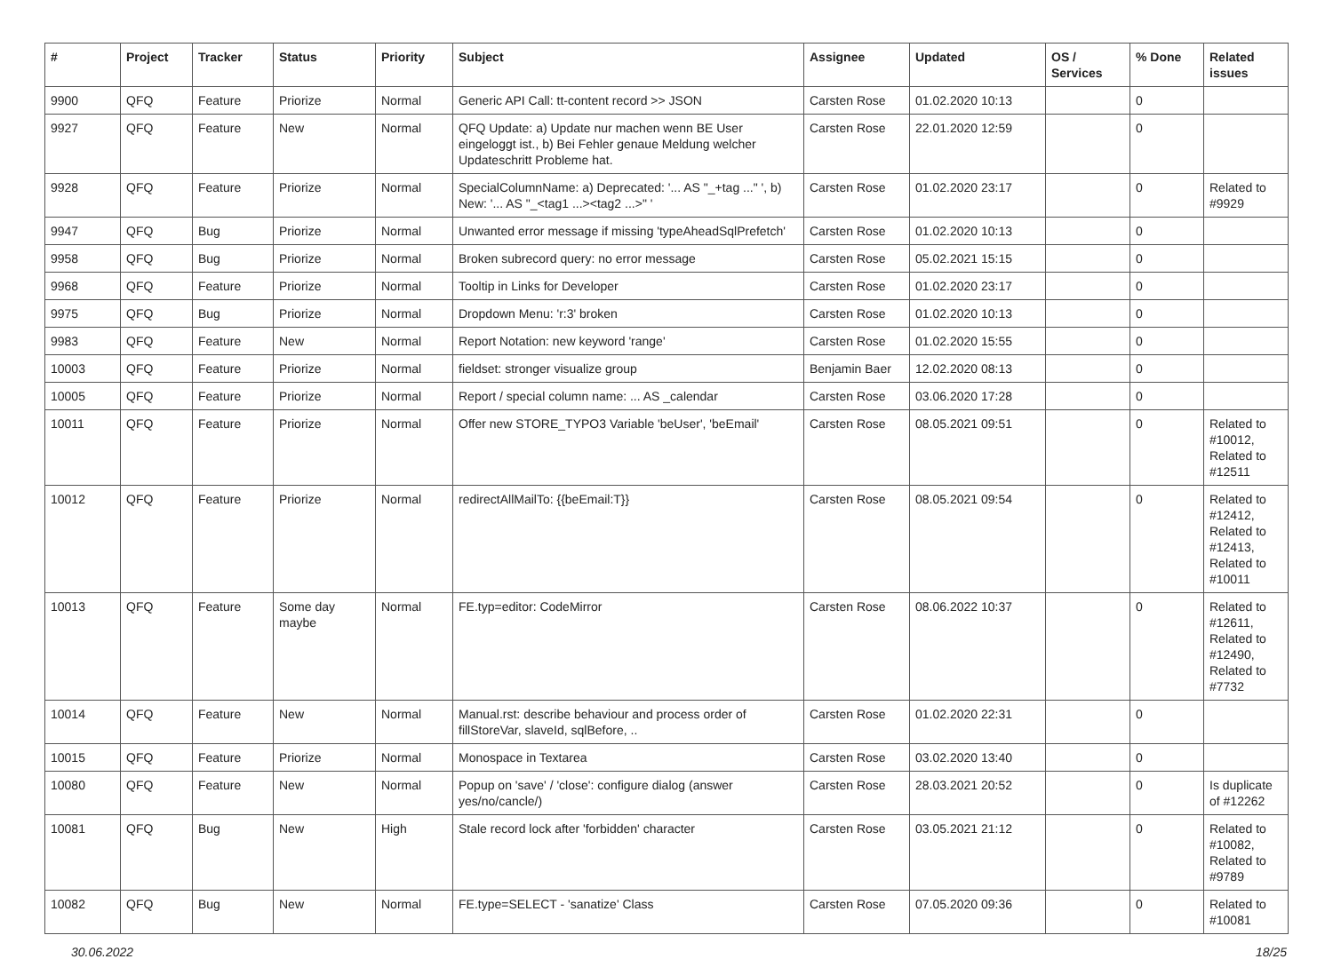| # | Project | Tracker | Status | Priority | Subject | Assignee | Updated | OS / Services | % Done | Related issues |
| --- | --- | --- | --- | --- | --- | --- | --- | --- | --- | --- |
| 9900 | QFQ | Feature | Priorize | Normal | Generic API Call: tt-content record >> JSON | Carsten Rose | 01.02.2020 10:13 | | 0 | |
| 9927 | QFQ | Feature | New | Normal | QFQ Update: a) Update nur machen wenn BE User eingeloggt ist., b) Bei Fehler genaue Meldung welcher Updateschritt Probleme hat. | Carsten Rose | 22.01.2020 12:59 | | 0 | |
| 9928 | QFQ | Feature | Priorize | Normal | SpecialColumnName: a) Deprecated: '... AS "_+tag ..." ', b) New: '... AS "_<tag1 ...><tag2 ...>" ' | Carsten Rose | 01.02.2020 23:17 | | 0 | Related to #9929 |
| 9947 | QFQ | Bug | Priorize | Normal | Unwanted error message if missing 'typeAheadSqlPrefetch' | Carsten Rose | 01.02.2020 10:13 | | 0 | |
| 9958 | QFQ | Bug | Priorize | Normal | Broken subrecord query: no error message | Carsten Rose | 05.02.2021 15:15 | | 0 | |
| 9968 | QFQ | Feature | Priorize | Normal | Tooltip in Links for Developer | Carsten Rose | 01.02.2020 23:17 | | 0 | |
| 9975 | QFQ | Bug | Priorize | Normal | Dropdown Menu: 'r:3' broken | Carsten Rose | 01.02.2020 10:13 | | 0 | |
| 9983 | QFQ | Feature | New | Normal | Report Notation: new keyword 'range' | Carsten Rose | 01.02.2020 15:55 | | 0 | |
| 10003 | QFQ | Feature | Priorize | Normal | fieldset: stronger visualize group | Benjamin Baer | 12.02.2020 08:13 | | 0 | |
| 10005 | QFQ | Feature | Priorize | Normal | Report / special column name: ... AS _calendar | Carsten Rose | 03.06.2020 17:28 | | 0 | |
| 10011 | QFQ | Feature | Priorize | Normal | Offer new STORE_TYPO3 Variable 'beUser', 'beEmail' | Carsten Rose | 08.05.2021 09:51 | | 0 | Related to #10012, Related to #12511 |
| 10012 | QFQ | Feature | Priorize | Normal | redirectAllMailTo: {{beEmail:T}} | Carsten Rose | 08.05.2021 09:54 | | 0 | Related to #12412, Related to #12413, Related to #10011 |
| 10013 | QFQ | Feature | Some day maybe | Normal | FE.typ=editor: CodeMirror | Carsten Rose | 08.06.2022 10:37 | | 0 | Related to #12611, Related to #12490, Related to #7732 |
| 10014 | QFQ | Feature | New | Normal | Manual.rst: describe behaviour and process order of fillStoreVar, slaveId, sqlBefore, .. | Carsten Rose | 01.02.2020 22:31 | | 0 | |
| 10015 | QFQ | Feature | Priorize | Normal | Monospace in Textarea | Carsten Rose | 03.02.2020 13:40 | | 0 | |
| 10080 | QFQ | Feature | New | Normal | Popup on 'save' / 'close': configure dialog (answer yes/no/cancle/) | Carsten Rose | 28.03.2021 20:52 | | 0 | Is duplicate of #12262 |
| 10081 | QFQ | Bug | New | High | Stale record lock after 'forbidden' character | Carsten Rose | 03.05.2021 21:12 | | 0 | Related to #10082, Related to #9789 |
| 10082 | QFQ | Bug | New | Normal | FE.type=SELECT - 'sanatize' Class | Carsten Rose | 07.05.2020 09:36 | | 0 | Related to #10081 |
30.06.2022 18/25